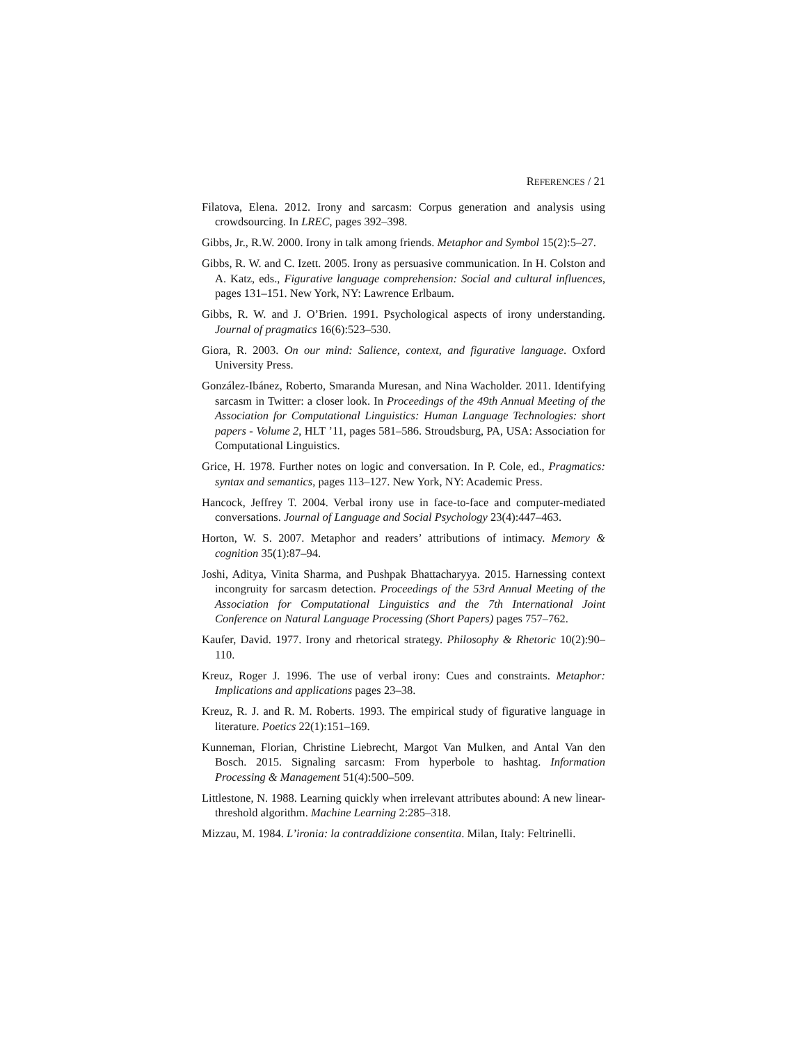REFERENCES / 21
Filatova, Elena. 2012. Irony and sarcasm: Corpus generation and analysis using crowdsourcing. In LREC, pages 392–398.
Gibbs, Jr., R.W. 2000. Irony in talk among friends. Metaphor and Symbol 15(2):5–27.
Gibbs, R. W. and C. Izett. 2005. Irony as persuasive communication. In H. Colston and A. Katz, eds., Figurative language comprehension: Social and cultural influences, pages 131–151. New York, NY: Lawrence Erlbaum.
Gibbs, R. W. and J. O’Brien. 1991. Psychological aspects of irony understanding. Journal of pragmatics 16(6):523–530.
Giora, R. 2003. On our mind: Salience, context, and figurative language. Oxford University Press.
González-Ibánez, Roberto, Smaranda Muresan, and Nina Wacholder. 2011. Identifying sarcasm in Twitter: a closer look. In Proceedings of the 49th Annual Meeting of the Association for Computational Linguistics: Human Language Technologies: short papers - Volume 2, HLT ’11, pages 581–586. Stroudsburg, PA, USA: Association for Computational Linguistics.
Grice, H. 1978. Further notes on logic and conversation. In P. Cole, ed., Pragmatics: syntax and semantics, pages 113–127. New York, NY: Academic Press.
Hancock, Jeffrey T. 2004. Verbal irony use in face-to-face and computer-mediated conversations. Journal of Language and Social Psychology 23(4):447–463.
Horton, W. S. 2007. Metaphor and readers’ attributions of intimacy. Memory & cognition 35(1):87–94.
Joshi, Aditya, Vinita Sharma, and Pushpak Bhattacharyya. 2015. Harnessing context incongruity for sarcasm detection. Proceedings of the 53rd Annual Meeting of the Association for Computational Linguistics and the 7th International Joint Conference on Natural Language Processing (Short Papers) pages 757–762.
Kaufer, David. 1977. Irony and rhetorical strategy. Philosophy & Rhetoric 10(2):90–110.
Kreuz, Roger J. 1996. The use of verbal irony: Cues and constraints. Metaphor: Implications and applications pages 23–38.
Kreuz, R. J. and R. M. Roberts. 1993. The empirical study of figurative language in literature. Poetics 22(1):151–169.
Kunneman, Florian, Christine Liebrecht, Margot Van Mulken, and Antal Van den Bosch. 2015. Signaling sarcasm: From hyperbole to hashtag. Information Processing & Management 51(4):500–509.
Littlestone, N. 1988. Learning quickly when irrelevant attributes abound: A new linear-threshold algorithm. Machine Learning 2:285–318.
Mizzau, M. 1984. L’ironia: la contraddizione consentita. Milan, Italy: Feltrinelli.